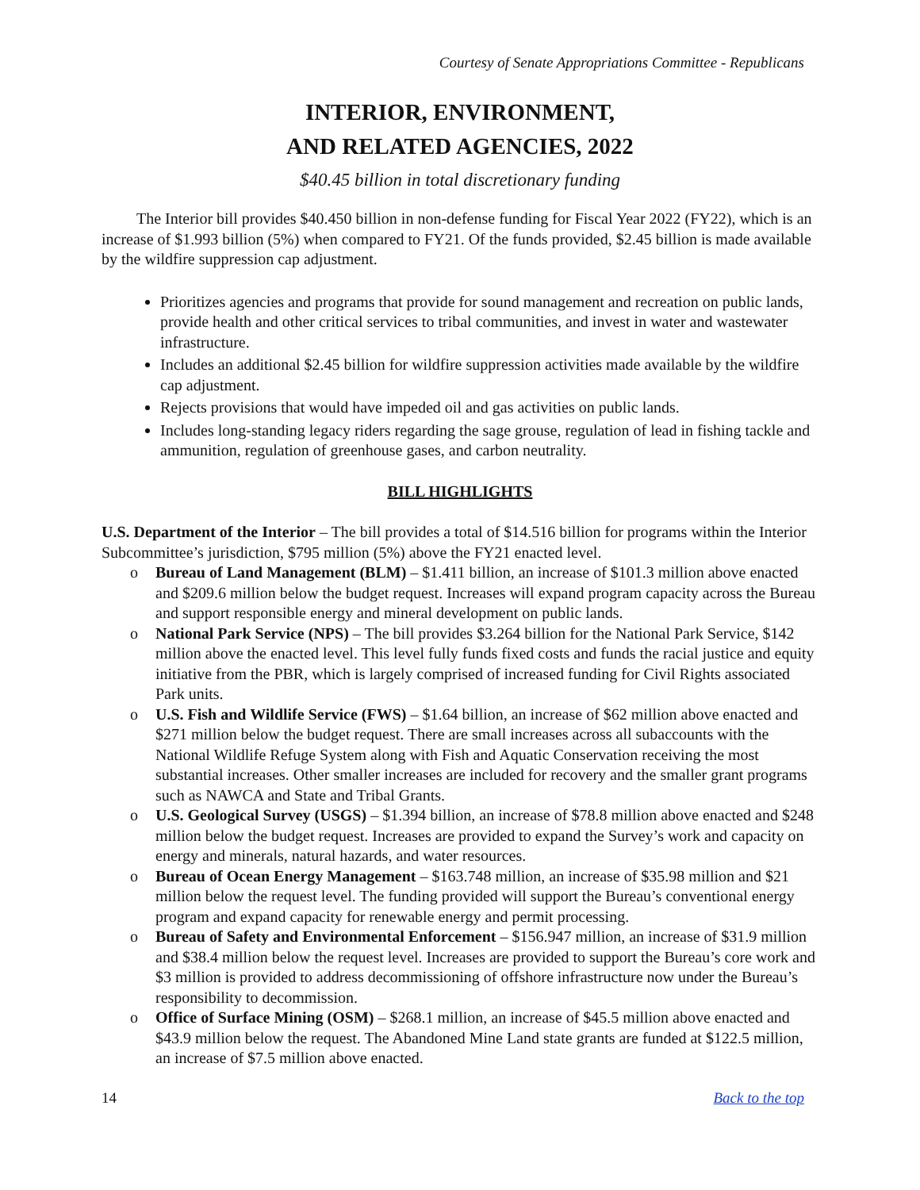Courtesy of Senate Appropriations Committee - Republicans
INTERIOR, ENVIRONMENT,
AND RELATED AGENCIES, 2022
$40.45 billion in total discretionary funding
The Interior bill provides $40.450 billion in non-defense funding for Fiscal Year 2022 (FY22), which is an increase of $1.993 billion (5%) when compared to FY21. Of the funds provided, $2.45 billion is made available by the wildfire suppression cap adjustment.
Prioritizes agencies and programs that provide for sound management and recreation on public lands, provide health and other critical services to tribal communities, and invest in water and wastewater infrastructure.
Includes an additional $2.45 billion for wildfire suppression activities made available by the wildfire cap adjustment.
Rejects provisions that would have impeded oil and gas activities on public lands.
Includes long-standing legacy riders regarding the sage grouse, regulation of lead in fishing tackle and ammunition, regulation of greenhouse gases, and carbon neutrality.
BILL HIGHLIGHTS
U.S. Department of the Interior – The bill provides a total of $14.516 billion for programs within the Interior Subcommittee’s jurisdiction, $795 million (5%) above the FY21 enacted level.
o Bureau of Land Management (BLM) – $1.411 billion, an increase of $101.3 million above enacted and $209.6 million below the budget request. Increases will expand program capacity across the Bureau and support responsible energy and mineral development on public lands.
o National Park Service (NPS) – The bill provides $3.264 billion for the National Park Service, $142 million above the enacted level. This level fully funds fixed costs and funds the racial justice and equity initiative from the PBR, which is largely comprised of increased funding for Civil Rights associated Park units.
o U.S. Fish and Wildlife Service (FWS) – $1.64 billion, an increase of $62 million above enacted and $271 million below the budget request. There are small increases across all subaccounts with the National Wildlife Refuge System along with Fish and Aquatic Conservation receiving the most substantial increases. Other smaller increases are included for recovery and the smaller grant programs such as NAWCA and State and Tribal Grants.
o U.S. Geological Survey (USGS) – $1.394 billion, an increase of $78.8 million above enacted and $248 million below the budget request. Increases are provided to expand the Survey’s work and capacity on energy and minerals, natural hazards, and water resources.
o Bureau of Ocean Energy Management – $163.748 million, an increase of $35.98 million and $21 million below the request level. The funding provided will support the Bureau’s conventional energy program and expand capacity for renewable energy and permit processing.
o Bureau of Safety and Environmental Enforcement – $156.947 million, an increase of $31.9 million and $38.4 million below the request level. Increases are provided to support the Bureau’s core work and $3 million is provided to address decommissioning of offshore infrastructure now under the Bureau’s responsibility to decommission.
o Office of Surface Mining (OSM) – $268.1 million, an increase of $45.5 million above enacted and $43.9 million below the request. The Abandoned Mine Land state grants are funded at $122.5 million, an increase of $7.5 million above enacted.
14 Back to the top